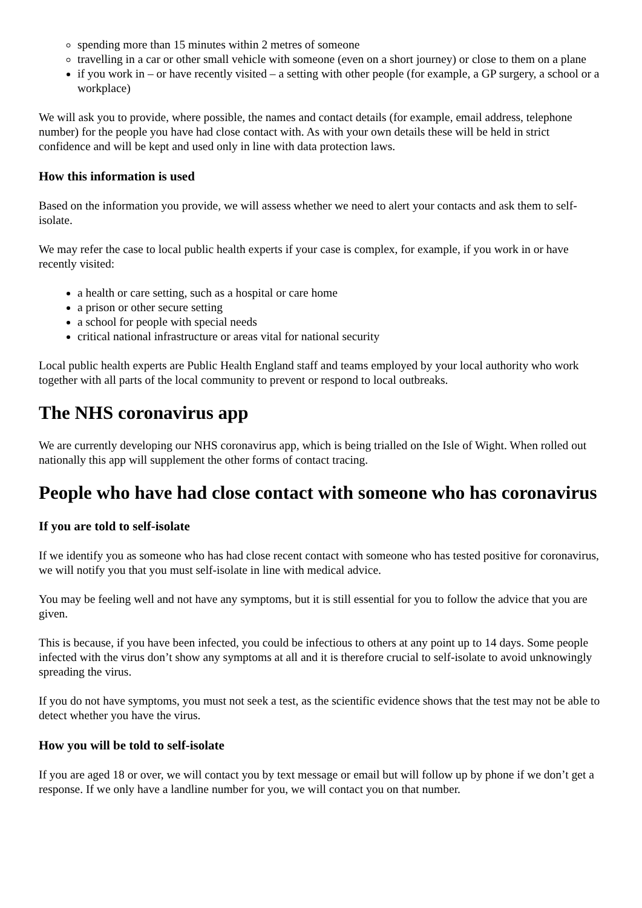spending more than 15 minutes within 2 metres of someone
travelling in a car or other small vehicle with someone (even on a short journey) or close to them on a plane
if you work in – or have recently visited – a setting with other people (for example, a GP surgery, a school or a workplace)
We will ask you to provide, where possible, the names and contact details (for example, email address, telephone number) for the people you have had close contact with. As with your own details these will be held in strict confidence and will be kept and used only in line with data protection laws.
How this information is used
Based on the information you provide, we will assess whether we need to alert your contacts and ask them to self-isolate.
We may refer the case to local public health experts if your case is complex, for example, if you work in or have recently visited:
a health or care setting, such as a hospital or care home
a prison or other secure setting
a school for people with special needs
critical national infrastructure or areas vital for national security
Local public health experts are Public Health England staff and teams employed by your local authority who work together with all parts of the local community to prevent or respond to local outbreaks.
The NHS coronavirus app
We are currently developing our NHS coronavirus app, which is being trialled on the Isle of Wight. When rolled out nationally this app will supplement the other forms of contact tracing.
People who have had close contact with someone who has coronavirus
If you are told to self-isolate
If we identify you as someone who has had close recent contact with someone who has tested positive for coronavirus, we will notify you that you must self-isolate in line with medical advice.
You may be feeling well and not have any symptoms, but it is still essential for you to follow the advice that you are given.
This is because, if you have been infected, you could be infectious to others at any point up to 14 days. Some people infected with the virus don’t show any symptoms at all and it is therefore crucial to self-isolate to avoid unknowingly spreading the virus.
If you do not have symptoms, you must not seek a test, as the scientific evidence shows that the test may not be able to detect whether you have the virus.
How you will be told to self-isolate
If you are aged 18 or over, we will contact you by text message or email but will follow up by phone if we don’t get a response. If we only have a landline number for you, we will contact you on that number.